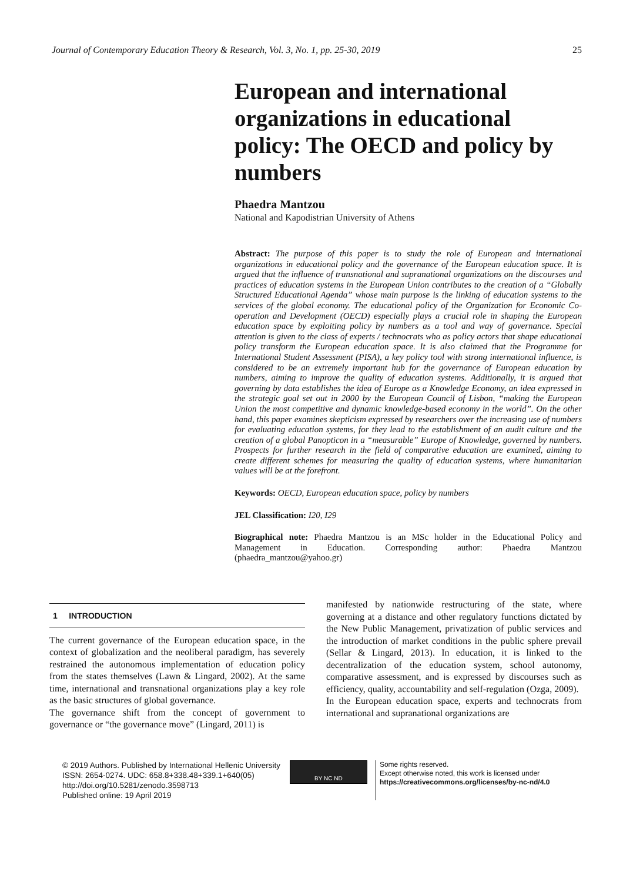Journal of Contemporary Education Theory & Research, Vol. 3, No. 1, pp. 25-30, 2019 25
European and international organizations in educational policy: The OECD and policy by numbers
Phaedra Mantzou
National and Kapodistrian University of Athens
Abstract: The purpose of this paper is to study the role of European and international organizations in educational policy and the governance of the European education space. It is argued that the influence of transnational and supranational organizations on the discourses and practices of education systems in the European Union contributes to the creation of a “Globally Structured Educational Agenda” whose main purpose is the linking of education systems to the services of the global economy. The educational policy of the Organization for Economic Co-operation and Development (OECD) especially plays a crucial role in shaping the European education space by exploiting policy by numbers as a tool and way of governance. Special attention is given to the class of experts / technocrats who as policy actors that shape educational policy transform the European education space. It is also claimed that the Programme for International Student Assessment (PISA), a key policy tool with strong international influence, is considered to be an extremely important hub for the governance of European education by numbers, aiming to improve the quality of education systems. Additionally, it is argued that governing by data establishes the idea of Europe as a Knowledge Economy, an idea expressed in the strategic goal set out in 2000 by the European Council of Lisbon, “making the European Union the most competitive and dynamic knowledge-based economy in the world”. On the other hand, this paper examines skepticism expressed by researchers over the increasing use of numbers for evaluating education systems, for they lead to the establishment of an audit culture and the creation of a global Panopticon in a “measurable” Europe of Knowledge, governed by numbers. Prospects for further research in the field of comparative education are examined, aiming to create different schemes for measuring the quality of education systems, where humanitarian values will be at the forefront.
Keywords: OECD, European education space, policy by numbers
JEL Classification: I20, I29
Biographical note: Phaedra Mantzou is an MSc holder in the Educational Policy and Management in Education. Corresponding author: Phaedra Mantzou (phaedra_mantzou@yahoo.gr)
1 INTRODUCTION
The current governance of the European education space, in the context of globalization and the neoliberal paradigm, has severely restrained the autonomous implementation of education policy from the states themselves (Lawn & Lingard, 2002). At the same time, international and transnational organizations play a key role as the basic structures of global governance.
The governance shift from the concept of government to governance or “the governance move” (Lingard, 2011) is
manifested by nationwide restructuring of the state, where governing at a distance and other regulatory functions dictated by the New Public Management, privatization of public services and the introduction of market conditions in the public sphere prevail (Sellar & Lingard, 2013). In education, it is linked to the decentralization of the education system, school autonomy, comparative assessment, and is expressed by discourses such as efficiency, quality, accountability and self-regulation (Ozga, 2009).
In the European education space, experts and technocrats from international and supranational organizations are
© 2019 Authors. Published by International Hellenic University
ISSN: 2654-0274. UDC: 658.8+338.48+339.1+640(05)
http://doi.org/10.5281/zenodo.3598713
Published online: 19 April 2019
BY NC ND
Some rights reserved.
Except otherwise noted, this work is licensed under
https://creativecommons.org/licenses/by-nc-nd/4.0